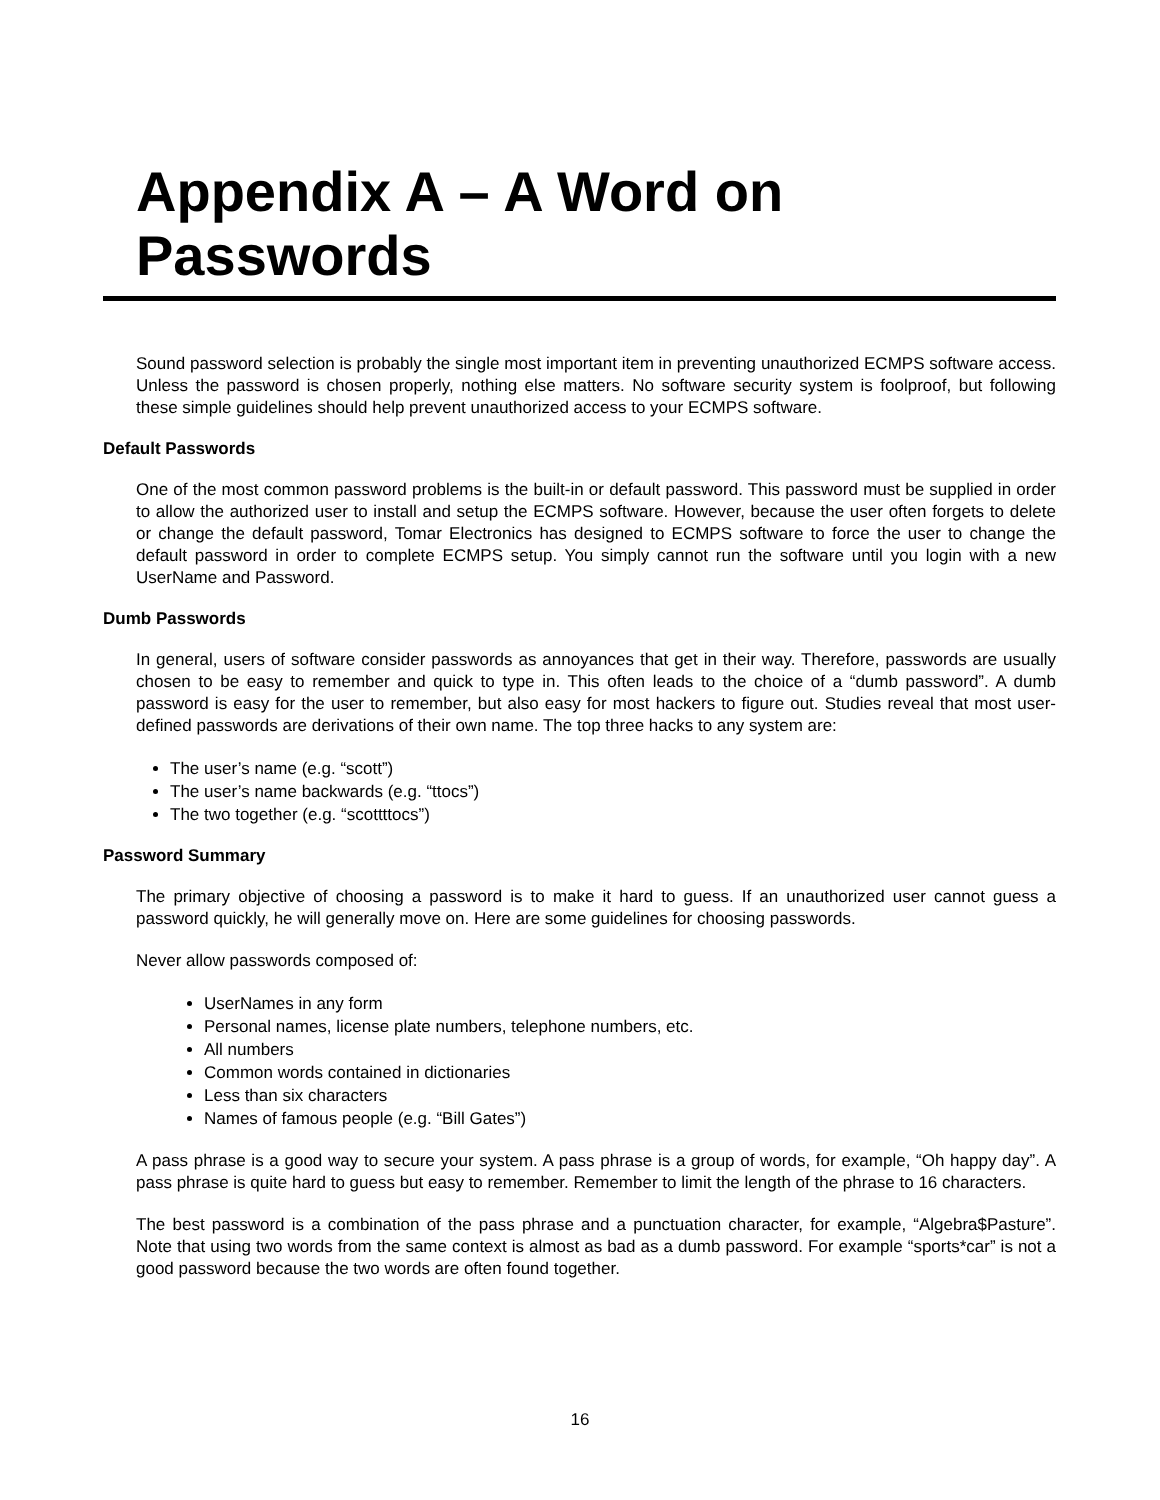Appendix A – A Word on Passwords
Sound password selection is probably the single most important item in preventing unauthorized ECMPS software access. Unless the password is chosen properly, nothing else matters. No software security system is foolproof, but following these simple guidelines should help prevent unauthorized access to your ECMPS software.
Default Passwords
One of the most common password problems is the built-in or default password. This password must be supplied in order to allow the authorized user to install and setup the ECMPS software. However, because the user often forgets to delete or change the default password, Tomar Electronics has designed to ECMPS software to force the user to change the default password in order to complete ECMPS setup. You simply cannot run the software until you login with a new UserName and Password.
Dumb Passwords
In general, users of software consider passwords as annoyances that get in their way. Therefore, passwords are usually chosen to be easy to remember and quick to type in. This often leads to the choice of a “dumb password”. A dumb password is easy for the user to remember, but also easy for most hackers to figure out. Studies reveal that most user-defined passwords are derivations of their own name. The top three hacks to any system are:
The user’s name (e.g. “scott”)
The user’s name backwards (e.g. “ttocs”)
The two together (e.g. “scottttocs”)
Password Summary
The primary objective of choosing a password is to make it hard to guess. If an unauthorized user cannot guess a password quickly, he will generally move on. Here are some guidelines for choosing passwords.
Never allow passwords composed of:
UserNames in any form
Personal names, license plate numbers, telephone numbers, etc.
All numbers
Common words contained in dictionaries
Less than six characters
Names of famous people (e.g. “Bill Gates”)
A pass phrase is a good way to secure your system. A pass phrase is a group of words, for example, “Oh happy day”. A pass phrase is quite hard to guess but easy to remember. Remember to limit the length of the phrase to 16 characters.
The best password is a combination of the pass phrase and a punctuation character, for example, “Algebra$Pasture”. Note that using two words from the same context is almost as bad as a dumb password. For example “sports*car” is not a good password because the two words are often found together.
16